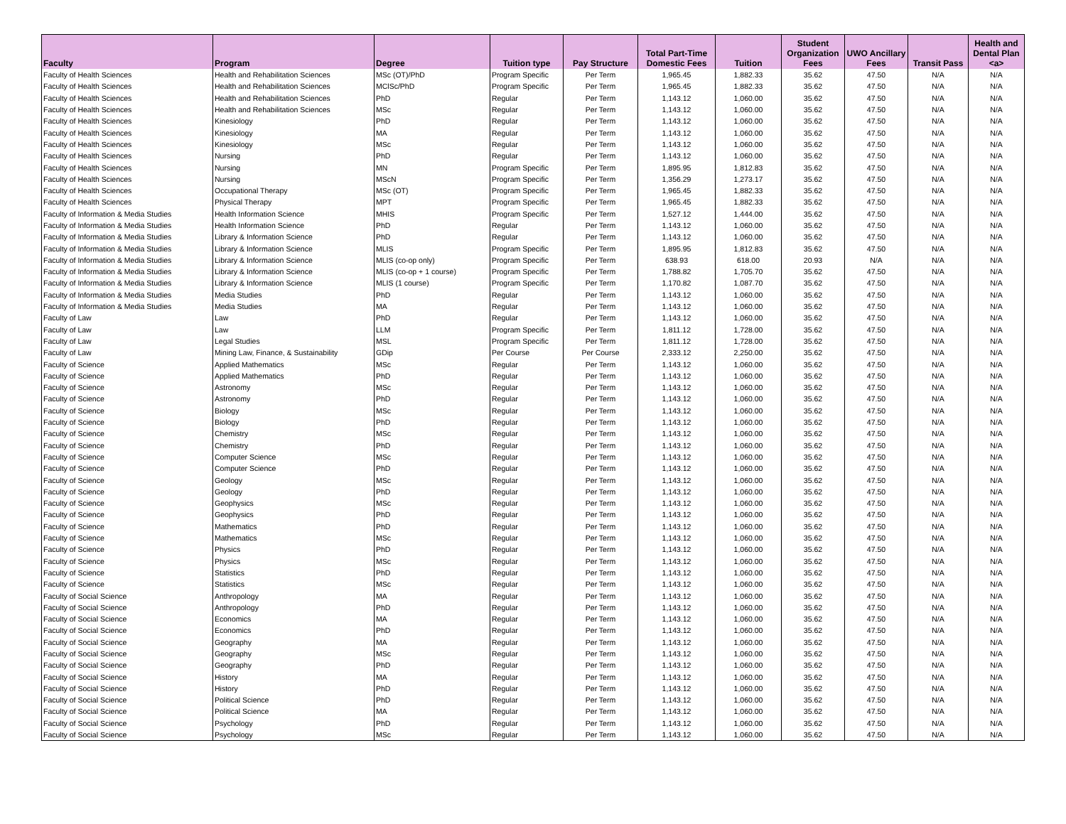| Faculty | Program | Degree | Tuition type | Pay Structure | Total Part-Time Domestic Fees | Tuition | Student Organization Fees | UWO Ancillary Fees | Transit Pass | Health and Dental Plan <a> |
| --- | --- | --- | --- | --- | --- | --- | --- | --- | --- | --- |
| Faculty of Health Sciences | Health and Rehabilitation Sciences | MSc (OT)/PhD | Program Specific | Per Term | 1,965.45 | 1,882.33 | 35.62 | 47.50 | N/A | N/A |
| Faculty of Health Sciences | Health and Rehabilitation Sciences | MClSc/PhD | Program Specific | Per Term | 1,965.45 | 1,882.33 | 35.62 | 47.50 | N/A | N/A |
| Faculty of Health Sciences | Health and Rehabilitation Sciences | PhD | Regular | Per Term | 1,143.12 | 1,060.00 | 35.62 | 47.50 | N/A | N/A |
| Faculty of Health Sciences | Health and Rehabilitation Sciences | MSc | Regular | Per Term | 1,143.12 | 1,060.00 | 35.62 | 47.50 | N/A | N/A |
| Faculty of Health Sciences | Kinesiology | PhD | Regular | Per Term | 1,143.12 | 1,060.00 | 35.62 | 47.50 | N/A | N/A |
| Faculty of Health Sciences | Kinesiology | MA | Regular | Per Term | 1,143.12 | 1,060.00 | 35.62 | 47.50 | N/A | N/A |
| Faculty of Health Sciences | Kinesiology | MSc | Regular | Per Term | 1,143.12 | 1,060.00 | 35.62 | 47.50 | N/A | N/A |
| Faculty of Health Sciences | Nursing | PhD | Regular | Per Term | 1,143.12 | 1,060.00 | 35.62 | 47.50 | N/A | N/A |
| Faculty of Health Sciences | Nursing | MN | Program Specific | Per Term | 1,895.95 | 1,812.83 | 35.62 | 47.50 | N/A | N/A |
| Faculty of Health Sciences | Nursing | MScN | Program Specific | Per Term | 1,356.29 | 1,273.17 | 35.62 | 47.50 | N/A | N/A |
| Faculty of Health Sciences | Occupational Therapy | MSc (OT) | Program Specific | Per Term | 1,965.45 | 1,882.33 | 35.62 | 47.50 | N/A | N/A |
| Faculty of Health Sciences | Physical Therapy | MPT | Program Specific | Per Term | 1,965.45 | 1,882.33 | 35.62 | 47.50 | N/A | N/A |
| Faculty of Information & Media Studies | Health Information Science | MHIS | Program Specific | Per Term | 1,527.12 | 1,444.00 | 35.62 | 47.50 | N/A | N/A |
| Faculty of Information & Media Studies | Health Information Science | PhD | Regular | Per Term | 1,143.12 | 1,060.00 | 35.62 | 47.50 | N/A | N/A |
| Faculty of Information & Media Studies | Library & Information Science | PhD | Regular | Per Term | 1,143.12 | 1,060.00 | 35.62 | 47.50 | N/A | N/A |
| Faculty of Information & Media Studies | Library & Information Science | MLIS | Program Specific | Per Term | 1,895.95 | 1,812.83 | 35.62 | 47.50 | N/A | N/A |
| Faculty of Information & Media Studies | Library & Information Science | MLIS (co-op only) | Program Specific | Per Term | 638.93 | 618.00 | 20.93 | N/A | N/A | N/A |
| Faculty of Information & Media Studies | Library & Information Science | MLIS (co-op + 1 course) | Program Specific | Per Term | 1,788.82 | 1,705.70 | 35.62 | 47.50 | N/A | N/A |
| Faculty of Information & Media Studies | Library & Information Science | MLIS (1 course) | Program Specific | Per Term | 1,170.82 | 1,087.70 | 35.62 | 47.50 | N/A | N/A |
| Faculty of Information & Media Studies | Media Studies | PhD | Regular | Per Term | 1,143.12 | 1,060.00 | 35.62 | 47.50 | N/A | N/A |
| Faculty of Information & Media Studies | Media Studies | MA | Regular | Per Term | 1,143.12 | 1,060.00 | 35.62 | 47.50 | N/A | N/A |
| Faculty of Law | Law | PhD | Regular | Per Term | 1,143.12 | 1,060.00 | 35.62 | 47.50 | N/A | N/A |
| Faculty of Law | Law | LLM | Program Specific | Per Term | 1,811.12 | 1,728.00 | 35.62 | 47.50 | N/A | N/A |
| Faculty of Law | Legal Studies | MSL | Program Specific | Per Term | 1,811.12 | 1,728.00 | 35.62 | 47.50 | N/A | N/A |
| Faculty of Law | Mining Law, Finance, & Sustainability | GDip | Per Course | Per Course | 2,333.12 | 2,250.00 | 35.62 | 47.50 | N/A | N/A |
| Faculty of Science | Applied Mathematics | MSc | Regular | Per Term | 1,143.12 | 1,060.00 | 35.62 | 47.50 | N/A | N/A |
| Faculty of Science | Applied Mathematics | PhD | Regular | Per Term | 1,143.12 | 1,060.00 | 35.62 | 47.50 | N/A | N/A |
| Faculty of Science | Astronomy | MSc | Regular | Per Term | 1,143.12 | 1,060.00 | 35.62 | 47.50 | N/A | N/A |
| Faculty of Science | Astronomy | PhD | Regular | Per Term | 1,143.12 | 1,060.00 | 35.62 | 47.50 | N/A | N/A |
| Faculty of Science | Biology | MSc | Regular | Per Term | 1,143.12 | 1,060.00 | 35.62 | 47.50 | N/A | N/A |
| Faculty of Science | Biology | PhD | Regular | Per Term | 1,143.12 | 1,060.00 | 35.62 | 47.50 | N/A | N/A |
| Faculty of Science | Chemistry | MSc | Regular | Per Term | 1,143.12 | 1,060.00 | 35.62 | 47.50 | N/A | N/A |
| Faculty of Science | Chemistry | PhD | Regular | Per Term | 1,143.12 | 1,060.00 | 35.62 | 47.50 | N/A | N/A |
| Faculty of Science | Computer Science | MSc | Regular | Per Term | 1,143.12 | 1,060.00 | 35.62 | 47.50 | N/A | N/A |
| Faculty of Science | Computer Science | PhD | Regular | Per Term | 1,143.12 | 1,060.00 | 35.62 | 47.50 | N/A | N/A |
| Faculty of Science | Geology | MSc | Regular | Per Term | 1,143.12 | 1,060.00 | 35.62 | 47.50 | N/A | N/A |
| Faculty of Science | Geology | PhD | Regular | Per Term | 1,143.12 | 1,060.00 | 35.62 | 47.50 | N/A | N/A |
| Faculty of Science | Geophysics | MSc | Regular | Per Term | 1,143.12 | 1,060.00 | 35.62 | 47.50 | N/A | N/A |
| Faculty of Science | Geophysics | PhD | Regular | Per Term | 1,143.12 | 1,060.00 | 35.62 | 47.50 | N/A | N/A |
| Faculty of Science | Mathematics | PhD | Regular | Per Term | 1,143.12 | 1,060.00 | 35.62 | 47.50 | N/A | N/A |
| Faculty of Science | Mathematics | MSc | Regular | Per Term | 1,143.12 | 1,060.00 | 35.62 | 47.50 | N/A | N/A |
| Faculty of Science | Physics | PhD | Regular | Per Term | 1,143.12 | 1,060.00 | 35.62 | 47.50 | N/A | N/A |
| Faculty of Science | Physics | MSc | Regular | Per Term | 1,143.12 | 1,060.00 | 35.62 | 47.50 | N/A | N/A |
| Faculty of Science | Statistics | PhD | Regular | Per Term | 1,143.12 | 1,060.00 | 35.62 | 47.50 | N/A | N/A |
| Faculty of Science | Statistics | MSc | Regular | Per Term | 1,143.12 | 1,060.00 | 35.62 | 47.50 | N/A | N/A |
| Faculty of Social Science | Anthropology | MA | Regular | Per Term | 1,143.12 | 1,060.00 | 35.62 | 47.50 | N/A | N/A |
| Faculty of Social Science | Anthropology | PhD | Regular | Per Term | 1,143.12 | 1,060.00 | 35.62 | 47.50 | N/A | N/A |
| Faculty of Social Science | Economics | MA | Regular | Per Term | 1,143.12 | 1,060.00 | 35.62 | 47.50 | N/A | N/A |
| Faculty of Social Science | Economics | PhD | Regular | Per Term | 1,143.12 | 1,060.00 | 35.62 | 47.50 | N/A | N/A |
| Faculty of Social Science | Geography | MA | Regular | Per Term | 1,143.12 | 1,060.00 | 35.62 | 47.50 | N/A | N/A |
| Faculty of Social Science | Geography | MSc | Regular | Per Term | 1,143.12 | 1,060.00 | 35.62 | 47.50 | N/A | N/A |
| Faculty of Social Science | Geography | PhD | Regular | Per Term | 1,143.12 | 1,060.00 | 35.62 | 47.50 | N/A | N/A |
| Faculty of Social Science | History | MA | Regular | Per Term | 1,143.12 | 1,060.00 | 35.62 | 47.50 | N/A | N/A |
| Faculty of Social Science | History | PhD | Regular | Per Term | 1,143.12 | 1,060.00 | 35.62 | 47.50 | N/A | N/A |
| Faculty of Social Science | Political Science | PhD | Regular | Per Term | 1,143.12 | 1,060.00 | 35.62 | 47.50 | N/A | N/A |
| Faculty of Social Science | Political Science | MA | Regular | Per Term | 1,143.12 | 1,060.00 | 35.62 | 47.50 | N/A | N/A |
| Faculty of Social Science | Psychology | PhD | Regular | Per Term | 1,143.12 | 1,060.00 | 35.62 | 47.50 | N/A | N/A |
| Faculty of Social Science | Psychology | MSc | Regular | Per Term | 1,143.12 | 1,060.00 | 35.62 | 47.50 | N/A | N/A |